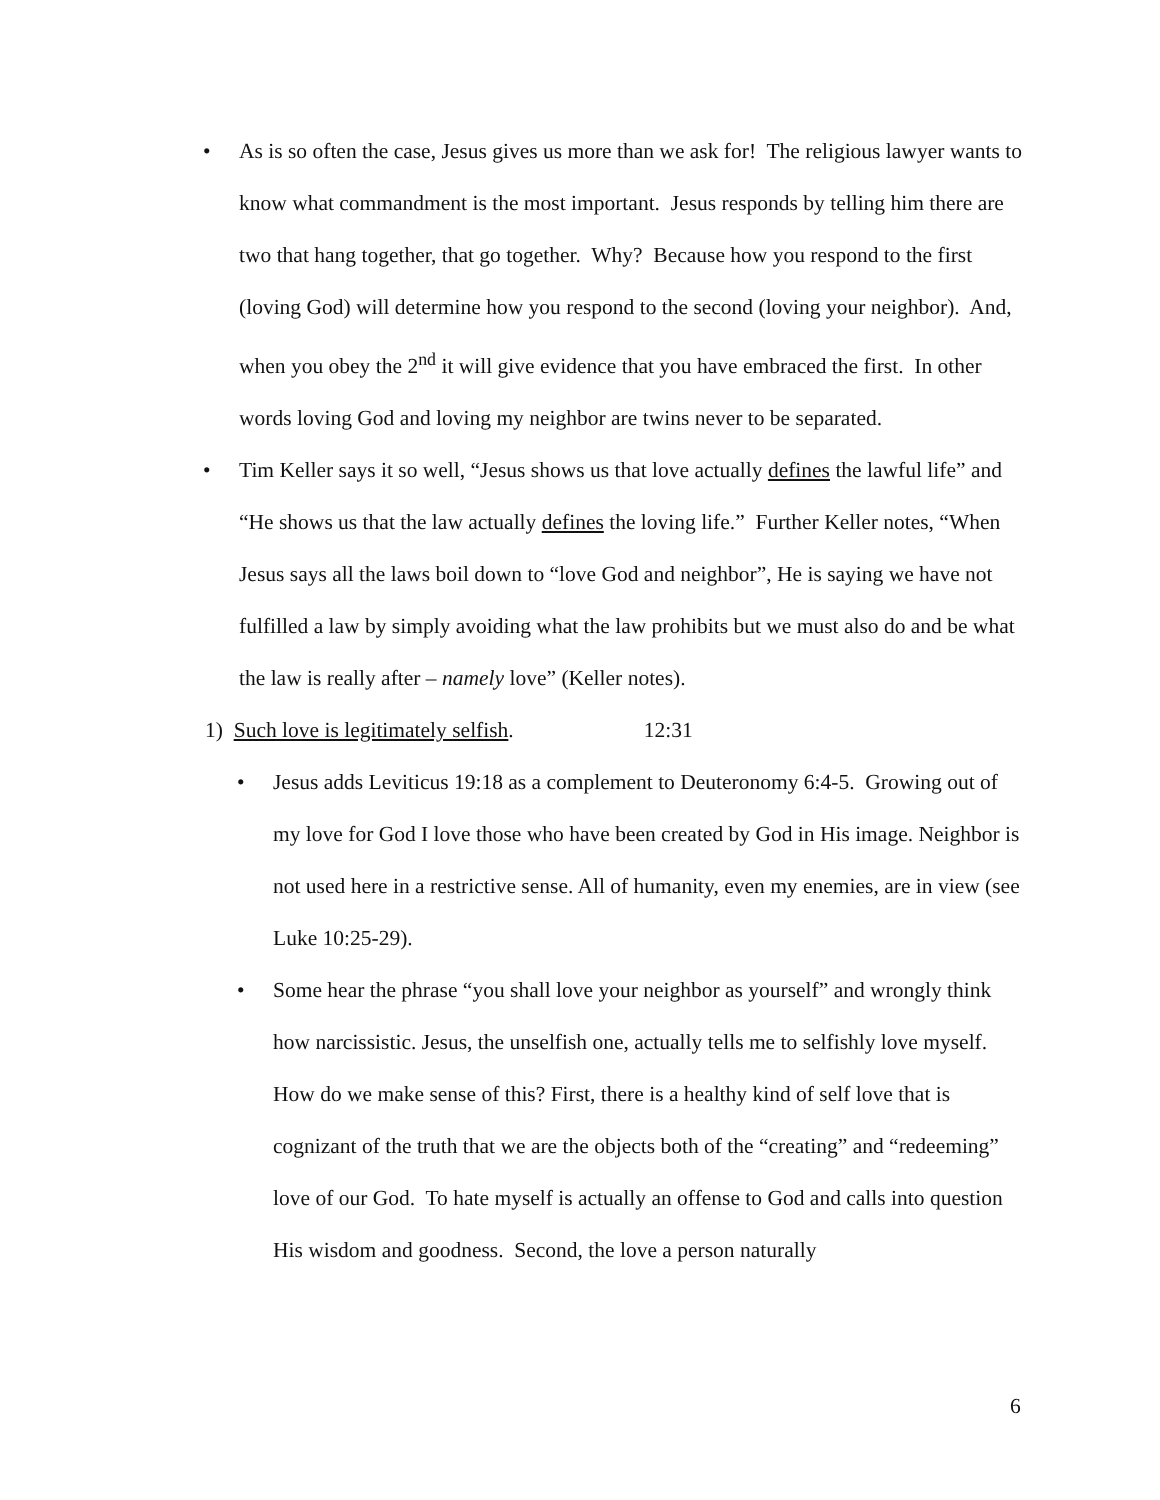• As is so often the case, Jesus gives us more than we ask for! The religious lawyer wants to know what commandment is the most important. Jesus responds by telling him there are two that hang together, that go together. Why? Because how you respond to the first (loving God) will determine how you respond to the second (loving your neighbor). And, when you obey the 2<sup>nd</sup> it will give evidence that you have embraced the first. In other words loving God and loving my neighbor are twins never to be separated.
• Tim Keller says it so well, “Jesus shows us that love actually defines the lawful life” and “He shows us that the law actually defines the loving life.” Further Keller notes, “When Jesus says all the laws boil down to “love God and neighbor”, He is saying we have not fulfilled a law by simply avoiding what the law prohibits but we must also do and be what the law is really after – namely love” (Keller notes).
1) Such love is legitimately selfish. 12:31
• Jesus adds Leviticus 19:18 as a complement to Deuteronomy 6:4-5. Growing out of my love for God I love those who have been created by God in His image. Neighbor is not used here in a restrictive sense. All of humanity, even my enemies, are in view (see Luke 10:25-29).
• Some hear the phrase “you shall love your neighbor as yourself” and wrongly think how narcissistic. Jesus, the unselfish one, actually tells me to selfishly love myself. How do we make sense of this? First, there is a healthy kind of self love that is cognizant of the truth that we are the objects both of the “creating” and “redeeming” love of our God. To hate myself is actually an offense to God and calls into question His wisdom and goodness. Second, the love a person naturally
6